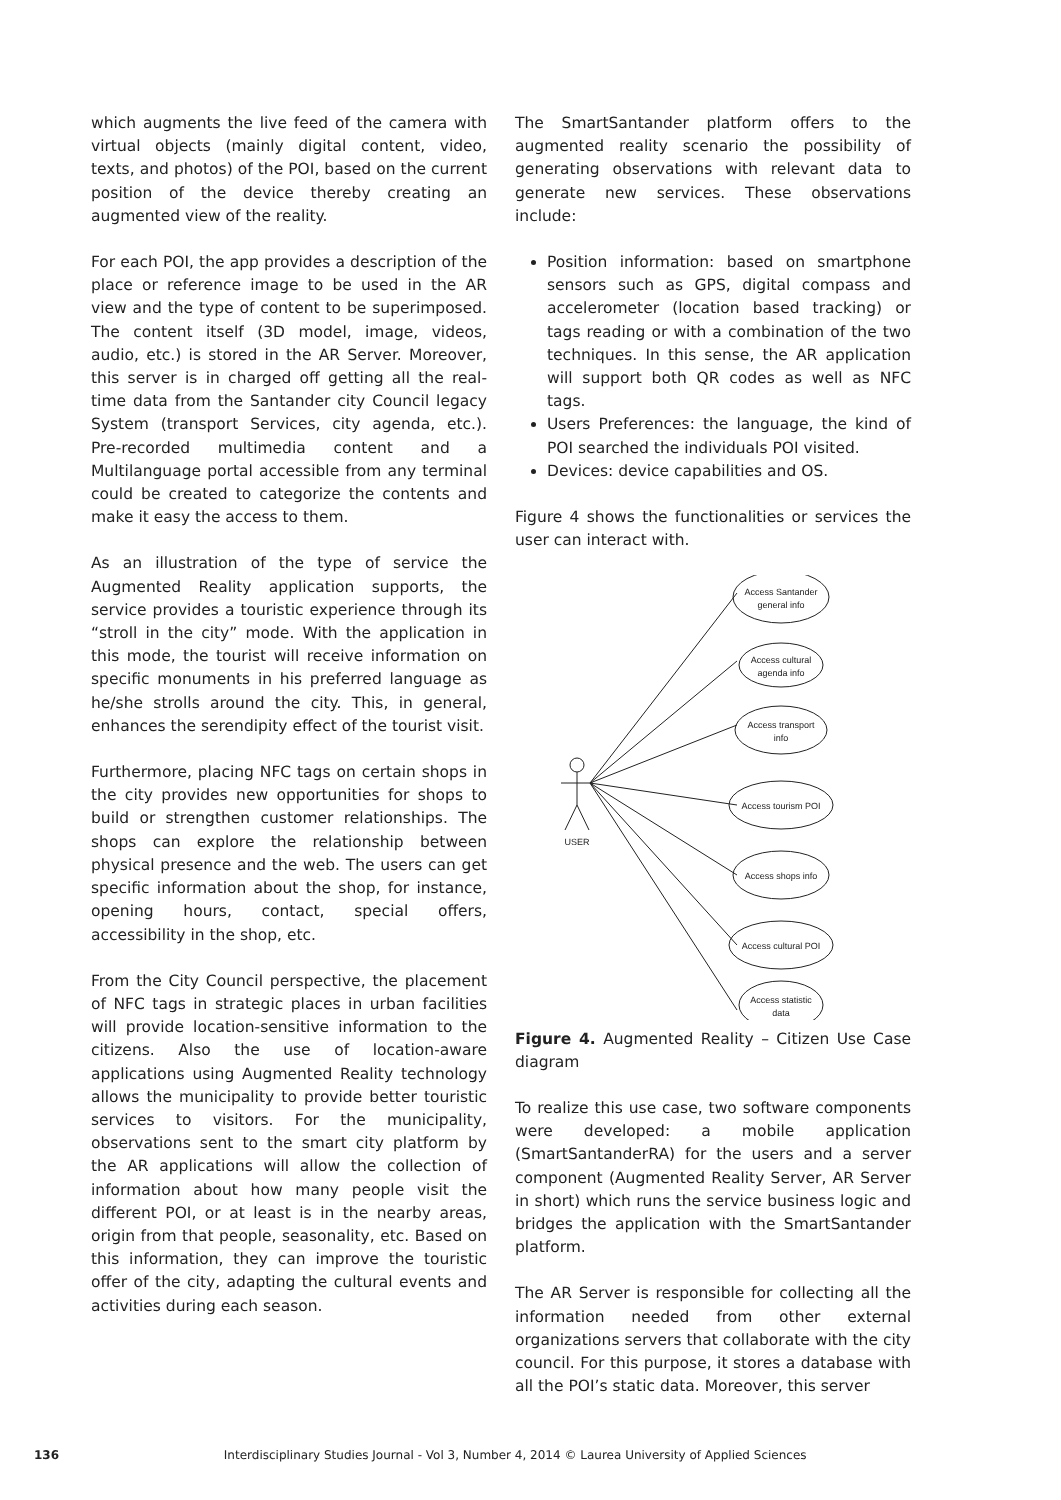which augments the live feed of the camera with virtual objects (mainly digital content, video, texts, and photos) of the POI, based on the current position of the device thereby creating an augmented view of the reality.
For each POI, the app provides a description of the place or reference image to be used in the AR view and the type of content to be superimposed. The content itself (3D model, image, videos, audio, etc.) is stored in the AR Server. Moreover, this server is in charged off getting all the real-time data from the Santander city Council legacy System (transport Services, city agenda, etc.). Pre-recorded multimedia content and a Multilanguage portal accessible from any terminal could be created to categorize the contents and make it easy the access to them.
As an illustration of the type of service the Augmented Reality application supports, the service provides a touristic experience through its “stroll in the city” mode. With the application in this mode, the tourist will receive information on specific monuments in his preferred language as he/she strolls around the city. This, in general, enhances the serendipity effect of the tourist visit.
Furthermore, placing NFC tags on certain shops in the city provides new opportunities for shops to build or strengthen customer relationships. The shops can explore the relationship between physical presence and the web. The users can get specific information about the shop, for instance, opening hours, contact, special offers, accessibility in the shop, etc.
From the City Council perspective, the placement of NFC tags in strategic places in urban facilities will provide location-sensitive information to the citizens. Also the use of location-aware applications using Augmented Reality technology allows the municipality to provide better touristic services to visitors. For the municipality, observations sent to the smart city platform by the AR applications will allow the collection of information about how many people visit the different POI, or at least is in the nearby areas, origin from that people, seasonality, etc. Based on this information, they can improve the touristic offer of the city, adapting the cultural events and activities during each season.
The SmartSantander platform offers to the augmented reality scenario the possibility of generating observations with relevant data to generate new services. These observations include:
Position information: based on smartphone sensors such as GPS, digital compass and accelerometer (location based tracking) or tags reading or with a combination of the two techniques. In this sense, the AR application will support both QR codes as well as NFC tags.
Users Preferences: the language, the kind of POI searched the individuals POI visited.
Devices: device capabilities and OS.
Figure 4 shows the functionalities or services the user can interact with.
Access Santander
general info
Access cultural
agenda info
Access transport
info
Access tourism POI
Access shops info
Access cultural POI
Access statistic
data
USER
Figure 4. Augmented Reality – Citizen Use Case diagram
To realize this use case, two software components were developed: a mobile application (SmartSantanderRA) for the users and a server component (Augmented Reality Server, AR Server in short) which runs the service business logic and bridges the application with the SmartSantander platform.
The AR Server is responsible for collecting all the information needed from other external organizations servers that collaborate with the city council. For this purpose, it stores a database with all the POI’s static data. Moreover, this server
136 Interdisciplinary Studies Journal - Vol 3, Number 4, 2014 © Laurea University of Applied Sciences